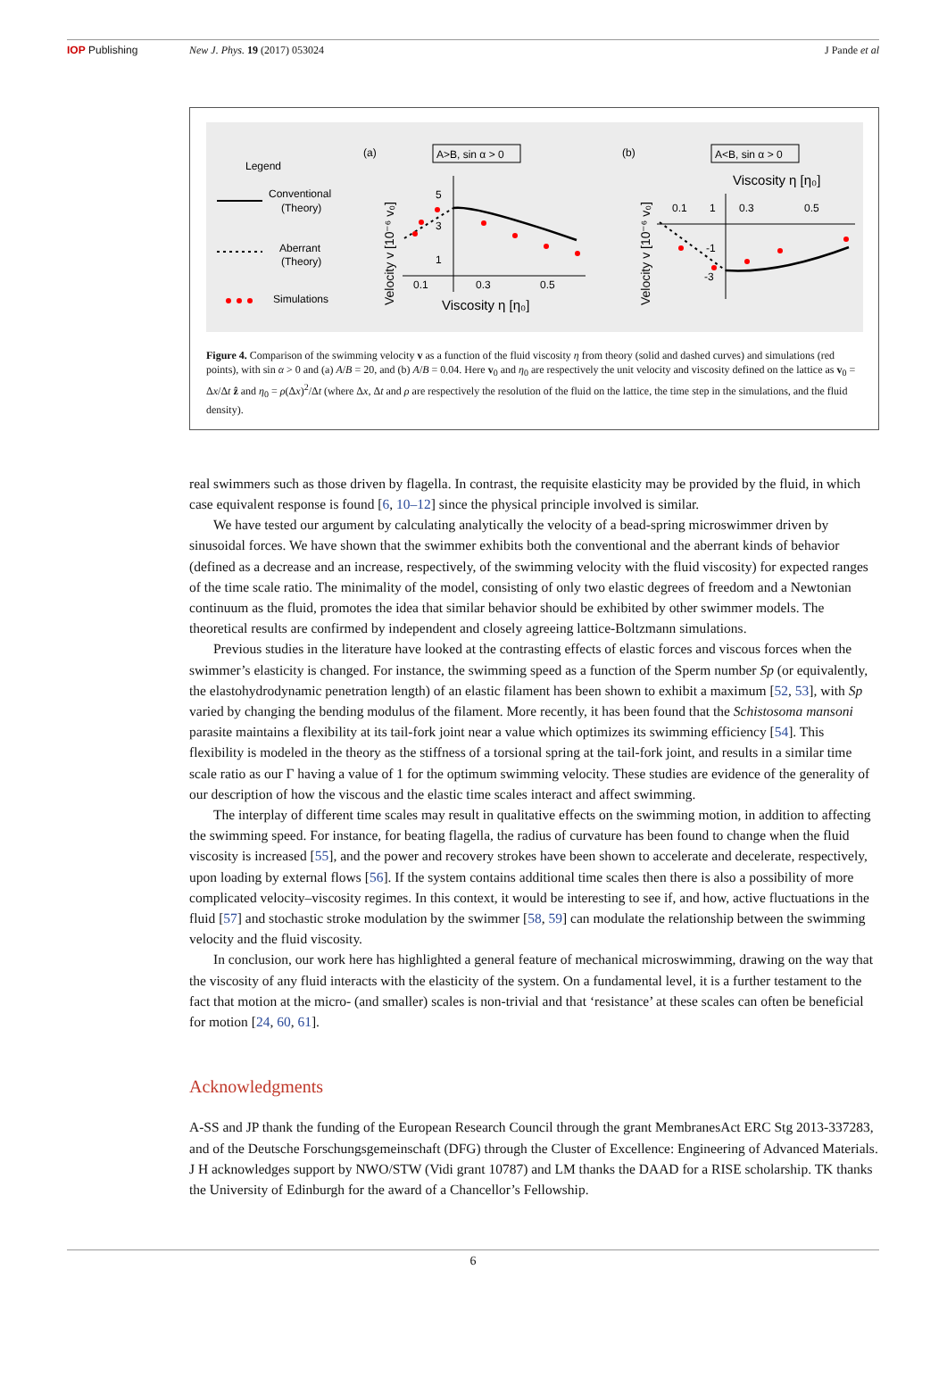IOP Publishing New J. Phys. 19 (2017) 053024 J Pande et al
Legend
Conventional
(Theory)
Aberrant
(Theory)
Simulations
(a)
A>B, sin α > 0
0.1
0.3
0.5
5
3
1
Viscosity η [η₀]
Velocity v [10⁻⁶ v₀]
(b)
A<B, sin α > 0
Viscosity η [η₀]
0.1
1
0.3
0.5
-1
-3
Velocity v [10⁻⁶ v₀]
Figure 4. Comparison of the swimming velocity v as a function of the fluid viscosity η from theory (solid and dashed curves) and simulations (red points), with sin α > 0 and (a) A/B = 20, and (b) A/B = 0.04. Here v<sub>0</sub> and η<sub>0</sub> are respectively the unit velocity and viscosity defined on the lattice as v<sub>0</sub> = Δx/Δt ẑ and η<sub>0</sub> = ρ(Δx)<sup>2</sup>/Δt (where Δx, Δt and ρ are respectively the resolution of the fluid on the lattice, the time step in the simulations, and the fluid density).
real swimmers such as those driven by flagella. In contrast, the requisite elasticity may be provided by the fluid, in which case equivalent response is found [6, 10–12] since the physical principle involved is similar.
We have tested our argument by calculating analytically the velocity of a bead-spring microswimmer driven by sinusoidal forces. We have shown that the swimmer exhibits both the conventional and the aberrant kinds of behavior (defined as a decrease and an increase, respectively, of the swimming velocity with the fluid viscosity) for expected ranges of the time scale ratio. The minimality of the model, consisting of only two elastic degrees of freedom and a Newtonian continuum as the fluid, promotes the idea that similar behavior should be exhibited by other swimmer models. The theoretical results are confirmed by independent and closely agreeing lattice-Boltzmann simulations.
Previous studies in the literature have looked at the contrasting effects of elastic forces and viscous forces when the swimmer’s elasticity is changed. For instance, the swimming speed as a function of the Sperm number Sp (or equivalently, the elastohydrodynamic penetration length) of an elastic filament has been shown to exhibit a maximum [52, 53], with Sp varied by changing the bending modulus of the filament. More recently, it has been found that the Schistosoma mansoni parasite maintains a flexibility at its tail-fork joint near a value which optimizes its swimming efficiency [54]. This flexibility is modeled in the theory as the stiffness of a torsional spring at the tail-fork joint, and results in a similar time scale ratio as our Γ having a value of 1 for the optimum swimming velocity. These studies are evidence of the generality of our description of how the viscous and the elastic time scales interact and affect swimming.
The interplay of different time scales may result in qualitative effects on the swimming motion, in addition to affecting the swimming speed. For instance, for beating flagella, the radius of curvature has been found to change when the fluid viscosity is increased [55], and the power and recovery strokes have been shown to accelerate and decelerate, respectively, upon loading by external flows [56]. If the system contains additional time scales then there is also a possibility of more complicated velocity–viscosity regimes. In this context, it would be interesting to see if, and how, active fluctuations in the fluid [57] and stochastic stroke modulation by the swimmer [58, 59] can modulate the relationship between the swimming velocity and the fluid viscosity.
In conclusion, our work here has highlighted a general feature of mechanical microswimming, drawing on the way that the viscosity of any fluid interacts with the elasticity of the system. On a fundamental level, it is a further testament to the fact that motion at the micro- (and smaller) scales is non-trivial and that ‘resistance’ at these scales can often be beneficial for motion [24, 60, 61].
Acknowledgments
A-SS and JP thank the funding of the European Research Council through the grant MembranesAct ERC Stg 2013-337283, and of the Deutsche Forschungsgemeinschaft (DFG) through the Cluster of Excellence: Engineering of Advanced Materials. J H acknowledges support by NWO/STW (Vidi grant 10787) and LM thanks the DAAD for a RISE scholarship. TK thanks the University of Edinburgh for the award of a Chancellor’s Fellowship.
6